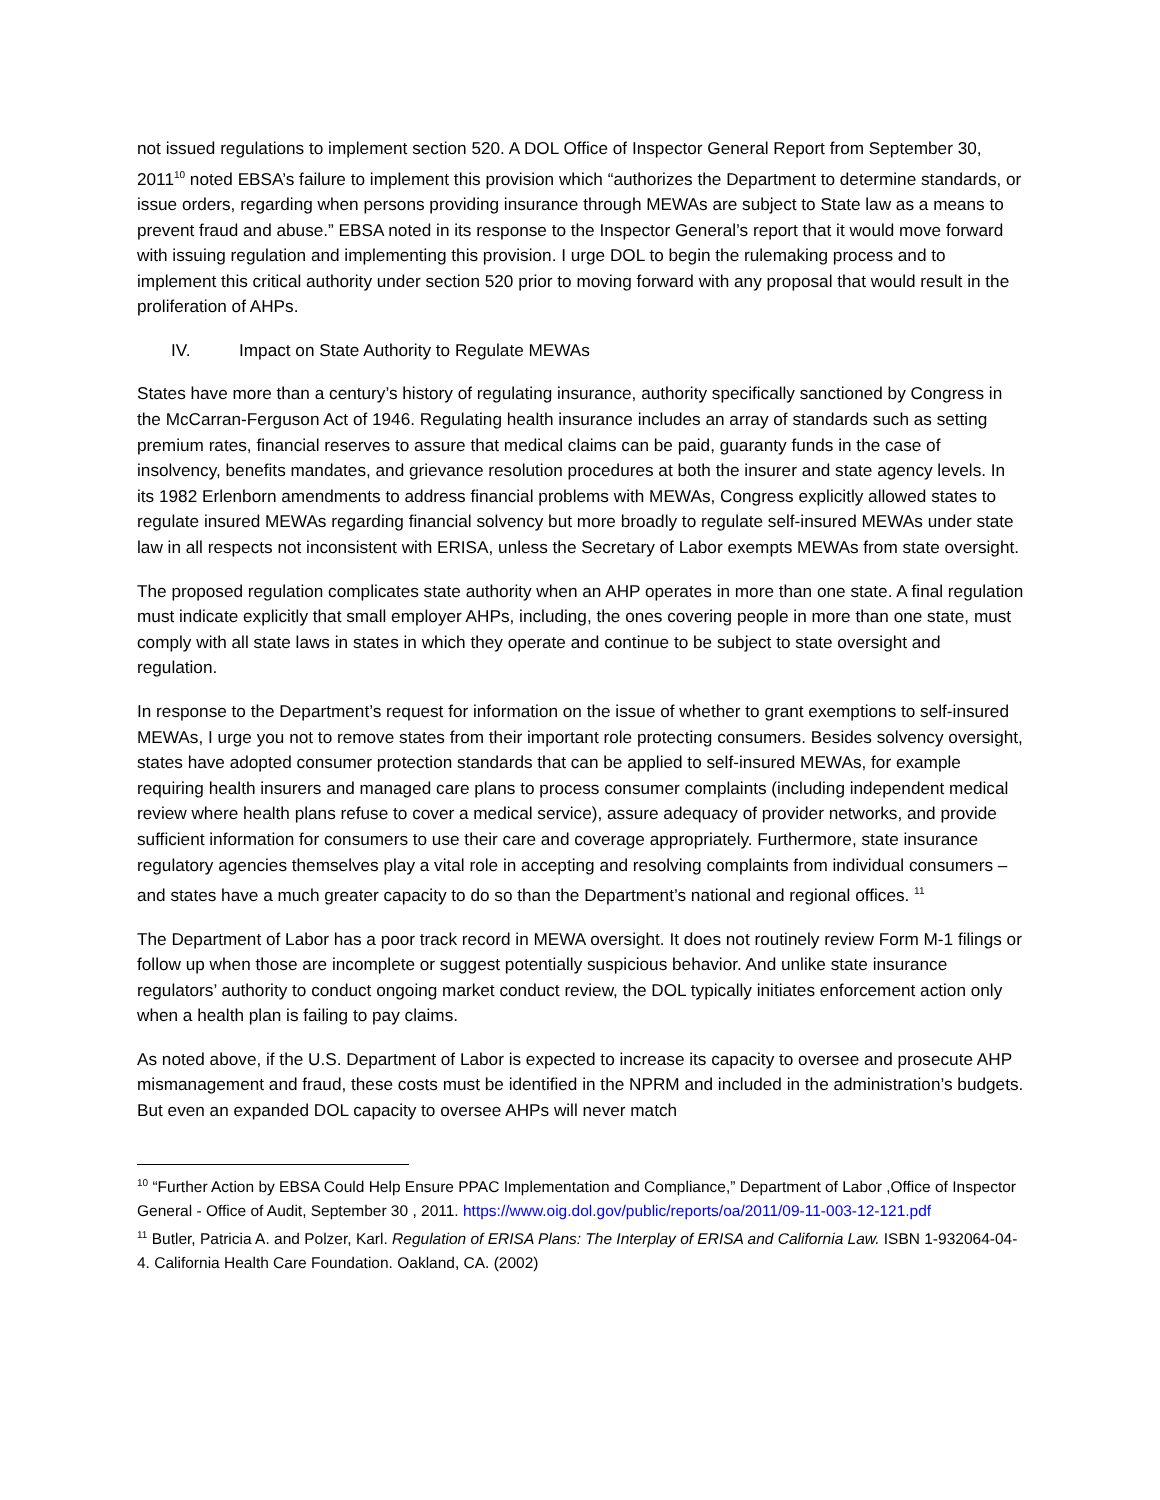not issued regulations to implement section 520. A DOL Office of Inspector General Report from September 30, 2011<sup>10</sup> noted EBSA’s failure to implement this provision which “authorizes the Department to determine standards, or issue orders, regarding when persons providing insurance through MEWAs are subject to State law as a means to prevent fraud and abuse.” EBSA noted in its response to the Inspector General’s report that it would move forward with issuing regulation and implementing this provision. I urge DOL to begin the rulemaking process and to implement this critical authority under section 520 prior to moving forward with any proposal that would result in the proliferation of AHPs.
IV. Impact on State Authority to Regulate MEWAs
States have more than a century’s history of regulating insurance, authority specifically sanctioned by Congress in the McCarran-Ferguson Act of 1946. Regulating health insurance includes an array of standards such as setting premium rates, financial reserves to assure that medical claims can be paid, guaranty funds in the case of insolvency, benefits mandates, and grievance resolution procedures at both the insurer and state agency levels. In its 1982 Erlenborn amendments to address financial problems with MEWAs, Congress explicitly allowed states to regulate insured MEWAs regarding financial solvency but more broadly to regulate self-insured MEWAs under state law in all respects not inconsistent with ERISA, unless the Secretary of Labor exempts MEWAs from state oversight.
The proposed regulation complicates state authority when an AHP operates in more than one state. A final regulation must indicate explicitly that small employer AHPs, including, the ones covering people in more than one state, must comply with all state laws in states in which they operate and continue to be subject to state oversight and regulation.
In response to the Department’s request for information on the issue of whether to grant exemptions to self-insured MEWAs, I urge you not to remove states from their important role protecting consumers. Besides solvency oversight, states have adopted consumer protection standards that can be applied to self-insured MEWAs, for example requiring health insurers and managed care plans to process consumer complaints (including independent medical review where health plans refuse to cover a medical service), assure adequacy of provider networks, and provide sufficient information for consumers to use their care and coverage appropriately. Furthermore, state insurance regulatory agencies themselves play a vital role in accepting and resolving complaints from individual consumers – and states have a much greater capacity to do so than the Department’s national and regional offices. <sup>11</sup>
The Department of Labor has a poor track record in MEWA oversight. It does not routinely review Form M-1 filings or follow up when those are incomplete or suggest potentially suspicious behavior. And unlike state insurance regulators’ authority to conduct ongoing market conduct review, the DOL typically initiates enforcement action only when a health plan is failing to pay claims.
As noted above, if the U.S. Department of Labor is expected to increase its capacity to oversee and prosecute AHP mismanagement and fraud, these costs must be identified in the NPRM and included in the administration’s budgets. But even an expanded DOL capacity to oversee AHPs will never match
<sup>10</sup> “Further Action by EBSA Could Help Ensure PPAC Implementation and Compliance,” Department of Labor ,Office of Inspector General - Office of Audit, September 30 , 2011. https://www.oig.dol.gov/public/reports/oa/2011/09-11-003-12-121.pdf
<sup>11</sup> Butler, Patricia A. and Polzer, Karl. Regulation of ERISA Plans: The Interplay of ERISA and California Law. ISBN 1-932064-04-4. California Health Care Foundation. Oakland, CA. (2002)